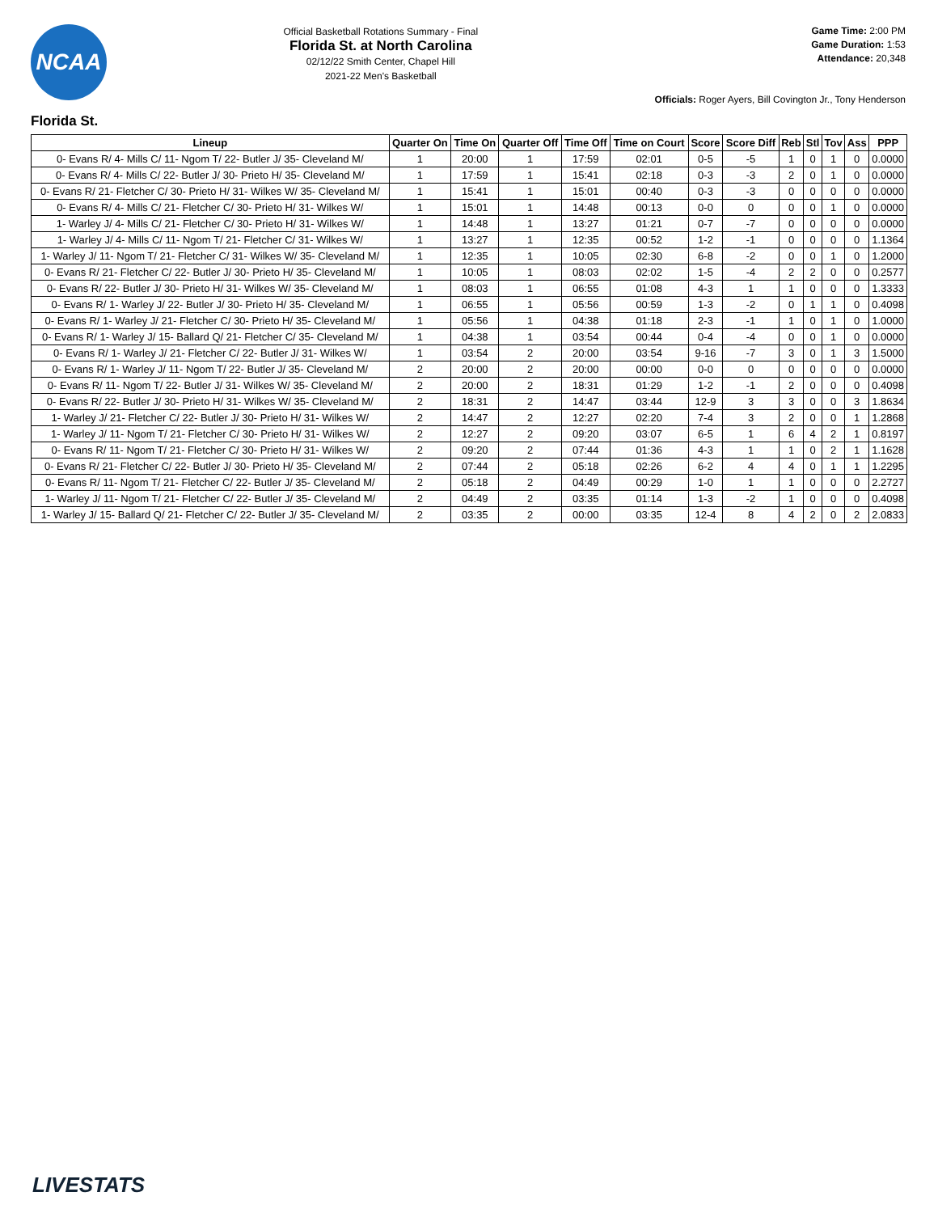NCAA
Official Basketball Rotations Summary - Final
Florida St. at North Carolina
02/12/22 Smith Center, Chapel Hill
2021-22 Men's Basketball
Game Time: 2:00 PM
Game Duration: 1:53
Attendance: 20,348
Officials: Roger Ayers, Bill Covington Jr., Tony Henderson
Florida St.
| Lineup | Quarter On | Time On | Quarter Off | Time Off | Time on Court | Score | Score Diff | Reb | Stl | Tov | Ass | PPP |
| --- | --- | --- | --- | --- | --- | --- | --- | --- | --- | --- | --- | --- |
| 0- Evans R/ 4- Mills C/ 11- Ngom T/ 22- Butler J/ 35- Cleveland M/ | 1 | 20:00 | 1 | 17:59 | 02:01 | 0-5 | -5 | 1 | 0 | 1 | 0 | 0.0000 |
| 0- Evans R/ 4- Mills C/ 22- Butler J/ 30- Prieto H/ 35- Cleveland M/ | 1 | 17:59 | 1 | 15:41 | 02:18 | 0-3 | -3 | 2 | 0 | 1 | 0 | 0.0000 |
| 0- Evans R/ 21- Fletcher C/ 30- Prieto H/ 31- Wilkes W/ 35- Cleveland M/ | 1 | 15:41 | 1 | 15:01 | 00:40 | 0-3 | -3 | 0 | 0 | 0 | 0 | 0.0000 |
| 0- Evans R/ 4- Mills C/ 21- Fletcher C/ 30- Prieto H/ 31- Wilkes W/ | 1 | 15:01 | 1 | 14:48 | 00:13 | 0-0 | 0 | 0 | 0 | 1 | 0 | 0.0000 |
| 1- Warley J/ 4- Mills C/ 21- Fletcher C/ 30- Prieto H/ 31- Wilkes W/ | 1 | 14:48 | 1 | 13:27 | 01:21 | 0-7 | -7 | 0 | 0 | 0 | 0 | 0.0000 |
| 1- Warley J/ 4- Mills C/ 11- Ngom T/ 21- Fletcher C/ 31- Wilkes W/ | 1 | 13:27 | 1 | 12:35 | 00:52 | 1-2 | -1 | 0 | 0 | 0 | 0 | 1.1364 |
| 1- Warley J/ 11- Ngom T/ 21- Fletcher C/ 31- Wilkes W/ 35- Cleveland M/ | 1 | 12:35 | 1 | 10:05 | 02:30 | 6-8 | -2 | 0 | 0 | 1 | 0 | 1.2000 |
| 0- Evans R/ 21- Fletcher C/ 22- Butler J/ 30- Prieto H/ 35- Cleveland M/ | 1 | 10:05 | 1 | 08:03 | 02:02 | 1-5 | -4 | 2 | 2 | 0 | 0 | 0.2577 |
| 0- Evans R/ 22- Butler J/ 30- Prieto H/ 31- Wilkes W/ 35- Cleveland M/ | 1 | 08:03 | 1 | 06:55 | 01:08 | 4-3 | 1 | 1 | 0 | 0 | 0 | 1.3333 |
| 0- Evans R/ 1- Warley J/ 22- Butler J/ 30- Prieto H/ 35- Cleveland M/ | 1 | 06:55 | 1 | 05:56 | 00:59 | 1-3 | -2 | 0 | 1 | 1 | 0 | 0.4098 |
| 0- Evans R/ 1- Warley J/ 21- Fletcher C/ 30- Prieto H/ 35- Cleveland M/ | 1 | 05:56 | 1 | 04:38 | 01:18 | 2-3 | -1 | 1 | 0 | 1 | 0 | 1.0000 |
| 0- Evans R/ 1- Warley J/ 15- Ballard Q/ 21- Fletcher C/ 35- Cleveland M/ | 1 | 04:38 | 1 | 03:54 | 00:44 | 0-4 | -4 | 0 | 0 | 1 | 0 | 0.0000 |
| 0- Evans R/ 1- Warley J/ 21- Fletcher C/ 22- Butler J/ 31- Wilkes W/ | 1 | 03:54 | 2 | 20:00 | 03:54 | 9-16 | -7 | 3 | 0 | 1 | 3 | 1.5000 |
| 0- Evans R/ 1- Warley J/ 11- Ngom T/ 22- Butler J/ 35- Cleveland M/ | 2 | 20:00 | 2 | 20:00 | 00:00 | 0-0 | 0 | 0 | 0 | 0 | 0 | 0.0000 |
| 0- Evans R/ 11- Ngom T/ 22- Butler J/ 31- Wilkes W/ 35- Cleveland M/ | 2 | 20:00 | 2 | 18:31 | 01:29 | 1-2 | -1 | 2 | 0 | 0 | 0 | 0.4098 |
| 0- Evans R/ 22- Butler J/ 30- Prieto H/ 31- Wilkes W/ 35- Cleveland M/ | 2 | 18:31 | 2 | 14:47 | 03:44 | 12-9 | 3 | 3 | 0 | 0 | 3 | 1.8634 |
| 1- Warley J/ 21- Fletcher C/ 22- Butler J/ 30- Prieto H/ 31- Wilkes W/ | 2 | 14:47 | 2 | 12:27 | 02:20 | 7-4 | 3 | 2 | 0 | 0 | 1 | 1.2868 |
| 1- Warley J/ 11- Ngom T/ 21- Fletcher C/ 30- Prieto H/ 31- Wilkes W/ | 2 | 12:27 | 2 | 09:20 | 03:07 | 6-5 | 1 | 6 | 4 | 2 | 1 | 0.8197 |
| 0- Evans R/ 11- Ngom T/ 21- Fletcher C/ 30- Prieto H/ 31- Wilkes W/ | 2 | 09:20 | 2 | 07:44 | 01:36 | 4-3 | 1 | 1 | 0 | 2 | 1 | 1.1628 |
| 0- Evans R/ 21- Fletcher C/ 22- Butler J/ 30- Prieto H/ 35- Cleveland M/ | 2 | 07:44 | 2 | 05:18 | 02:26 | 6-2 | 4 | 4 | 0 | 1 | 1 | 1.2295 |
| 0- Evans R/ 11- Ngom T/ 21- Fletcher C/ 22- Butler J/ 35- Cleveland M/ | 2 | 05:18 | 2 | 04:49 | 00:29 | 1-0 | 1 | 1 | 0 | 0 | 0 | 2.2727 |
| 1- Warley J/ 11- Ngom T/ 21- Fletcher C/ 22- Butler J/ 35- Cleveland M/ | 2 | 04:49 | 2 | 03:35 | 01:14 | 1-3 | -2 | 1 | 0 | 0 | 0 | 0.4098 |
| 1- Warley J/ 15- Ballard Q/ 21- Fletcher C/ 22- Butler J/ 35- Cleveland M/ | 2 | 03:35 | 2 | 00:00 | 03:35 | 12-4 | 8 | 4 | 2 | 0 | 2 | 2.0833 |
LIVESTATS